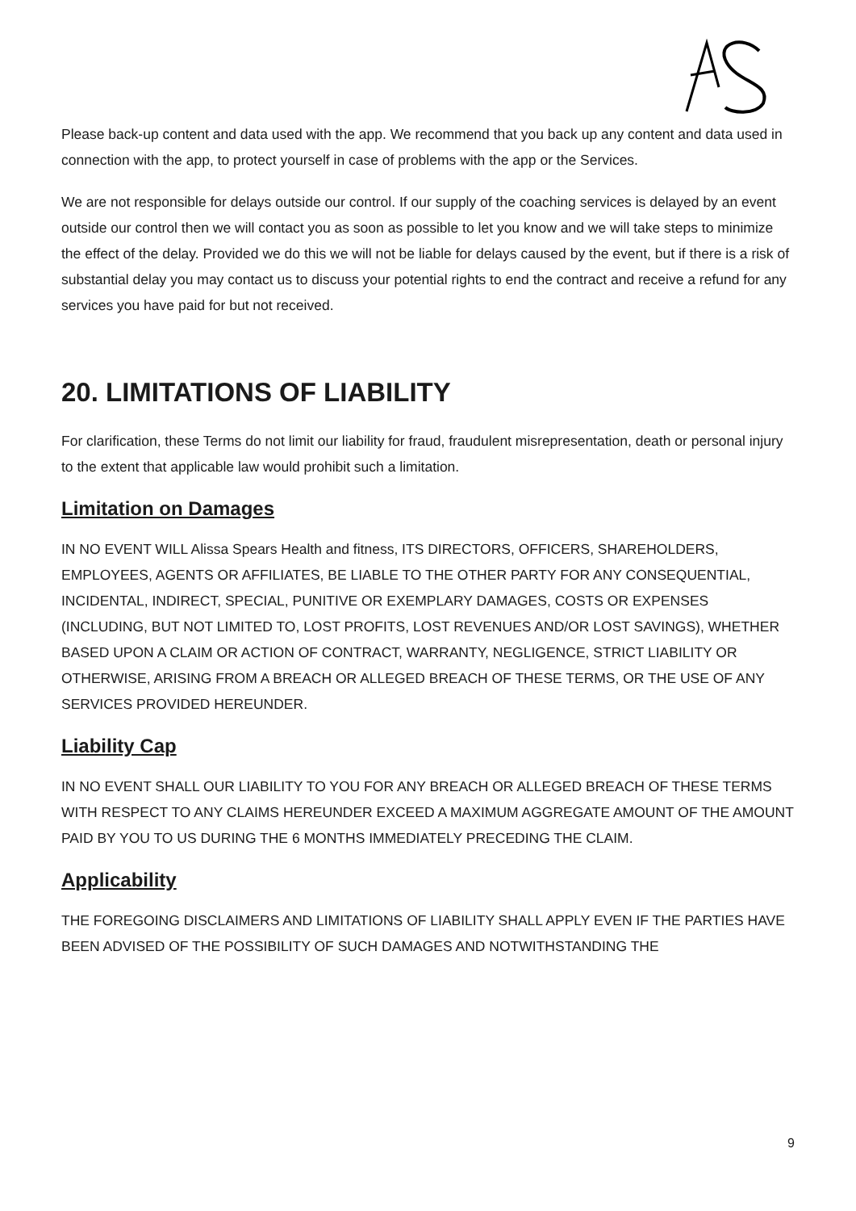Please back-up content and data used with the app. We recommend that you back up any content and data used in connection with the app, to protect yourself in case of problems with the app or the Services.
We are not responsible for delays outside our control. If our supply of the coaching services is delayed by an event outside our control then we will contact you as soon as possible to let you know and we will take steps to minimize the effect of the delay. Provided we do this we will not be liable for delays caused by the event, but if there is a risk of substantial delay you may contact us to discuss your potential rights to end the contract and receive a refund for any services you have paid for but not received.
20. LIMITATIONS OF LIABILITY
For clarification, these Terms do not limit our liability for fraud, fraudulent misrepresentation, death or personal injury to the extent that applicable law would prohibit such a limitation.
Limitation on Damages
IN NO EVENT WILL Alissa Spears Health and fitness, ITS DIRECTORS, OFFICERS, SHAREHOLDERS, EMPLOYEES, AGENTS OR AFFILIATES, BE LIABLE TO THE OTHER PARTY FOR ANY CONSEQUENTIAL, INCIDENTAL, INDIRECT, SPECIAL, PUNITIVE OR EXEMPLARY DAMAGES, COSTS OR EXPENSES (INCLUDING, BUT NOT LIMITED TO, LOST PROFITS, LOST REVENUES AND/OR LOST SAVINGS), WHETHER BASED UPON A CLAIM OR ACTION OF CONTRACT, WARRANTY, NEGLIGENCE, STRICT LIABILITY OR OTHERWISE, ARISING FROM A BREACH OR ALLEGED BREACH OF THESE TERMS, OR THE USE OF ANY SERVICES PROVIDED HEREUNDER.
Liability Cap
IN NO EVENT SHALL OUR LIABILITY TO YOU FOR ANY BREACH OR ALLEGED BREACH OF THESE TERMS WITH RESPECT TO ANY CLAIMS HEREUNDER EXCEED A MAXIMUM AGGREGATE AMOUNT OF THE AMOUNT PAID BY YOU TO US DURING THE 6 MONTHS IMMEDIATELY PRECEDING THE CLAIM.
Applicability
THE FOREGOING DISCLAIMERS AND LIMITATIONS OF LIABILITY SHALL APPLY EVEN IF THE PARTIES HAVE BEEN ADVISED OF THE POSSIBILITY OF SUCH DAMAGES AND NOTWITHSTANDING THE
9